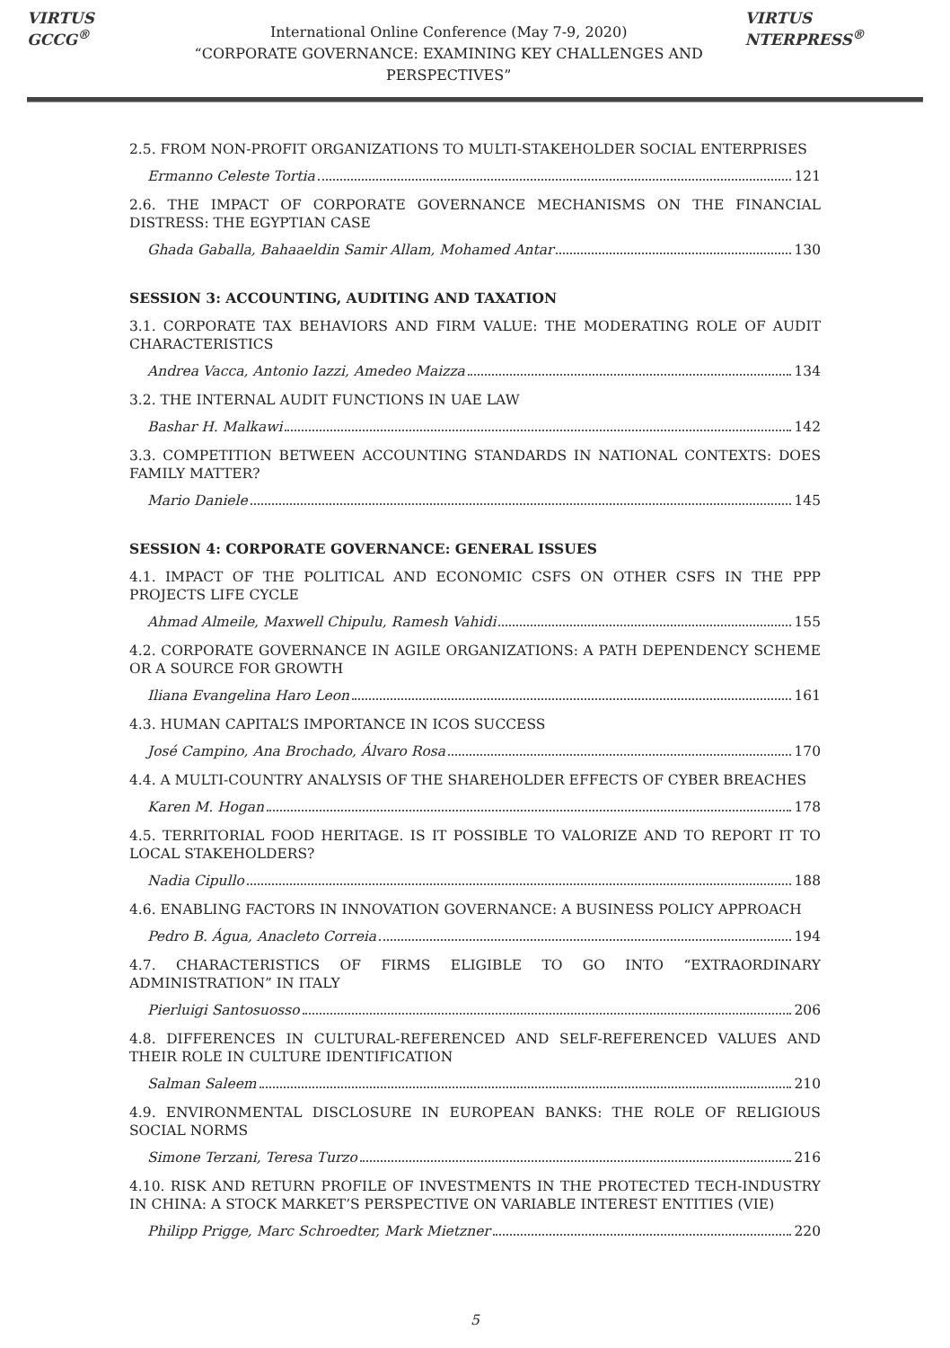VIRTUS GCCG<sup>®</sup>
International Online Conference (May 7-9, 2020)
“CORPORATE GOVERNANCE: EXAMINING KEY CHALLENGES AND PERSPECTIVES”
VIRTUS NTERPRESS<sup>®</sup>
2.5. FROM NON-PROFIT ORGANIZATIONS TO MULTI-STAKEHOLDER SOCIAL ENTERPRISES
Ermanno Celeste Tortia 121
2.6. THE IMPACT OF CORPORATE GOVERNANCE MECHANISMS ON THE FINANCIAL DISTRESS: THE EGYPTIAN CASE
Ghada Gaballa, Bahaaeldin Samir Allam, Mohamed Antar 130
SESSION 3: ACCOUNTING, AUDITING AND TAXATION
3.1. CORPORATE TAX BEHAVIORS AND FIRM VALUE: THE MODERATING ROLE OF AUDIT CHARACTERISTICS
Andrea Vacca, Antonio Iazzi, Amedeo Maizza 134
3.2. THE INTERNAL AUDIT FUNCTIONS IN UAE LAW
Bashar H. Malkawi 142
3.3. COMPETITION BETWEEN ACCOUNTING STANDARDS IN NATIONAL CONTEXTS: DOES FAMILY MATTER?
Mario Daniele 145
SESSION 4: CORPORATE GOVERNANCE: GENERAL ISSUES
4.1. IMPACT OF THE POLITICAL AND ECONOMIC CSFS ON OTHER CSFS IN THE PPP PROJECTS LIFE CYCLE
Ahmad Almeile, Maxwell Chipulu, Ramesh Vahidi 155
4.2. CORPORATE GOVERNANCE IN AGILE ORGANIZATIONS: A PATH DEPENDENCY SCHEME OR A SOURCE FOR GROWTH
Iliana Evangelina Haro Leon 161
4.3. HUMAN CAPITAL’S IMPORTANCE IN ICOS SUCCESS
José Campino, Ana Brochado, Álvaro Rosa 170
4.4. A MULTI-COUNTRY ANALYSIS OF THE SHAREHOLDER EFFECTS OF CYBER BREACHES
Karen M. Hogan 178
4.5. TERRITORIAL FOOD HERITAGE. IS IT POSSIBLE TO VALORIZE AND TO REPORT IT TO LOCAL STAKEHOLDERS?
Nadia Cipullo 188
4.6. ENABLING FACTORS IN INNOVATION GOVERNANCE: A BUSINESS POLICY APPROACH
Pedro B. Água, Anacleto Correia 194
4.7. CHARACTERISTICS OF FIRMS ELIGIBLE TO GO INTO “EXTRAORDINARY ADMINISTRATION” IN ITALY
Pierluigi Santosuosso 206
4.8. DIFFERENCES IN CULTURAL-REFERENCED AND SELF-REFERENCED VALUES AND THEIR ROLE IN CULTURE IDENTIFICATION
Salman Saleem 210
4.9. ENVIRONMENTAL DISCLOSURE IN EUROPEAN BANKS: THE ROLE OF RELIGIOUS SOCIAL NORMS
Simone Terzani, Teresa Turzo 216
4.10. RISK AND RETURN PROFILE OF INVESTMENTS IN THE PROTECTED TECH-INDUSTRY IN CHINA: A STOCK MARKET’S PERSPECTIVE ON VARIABLE INTEREST ENTITIES (VIE)
Philipp Prigge, Marc Schroedter, Mark Mietzner 220
5